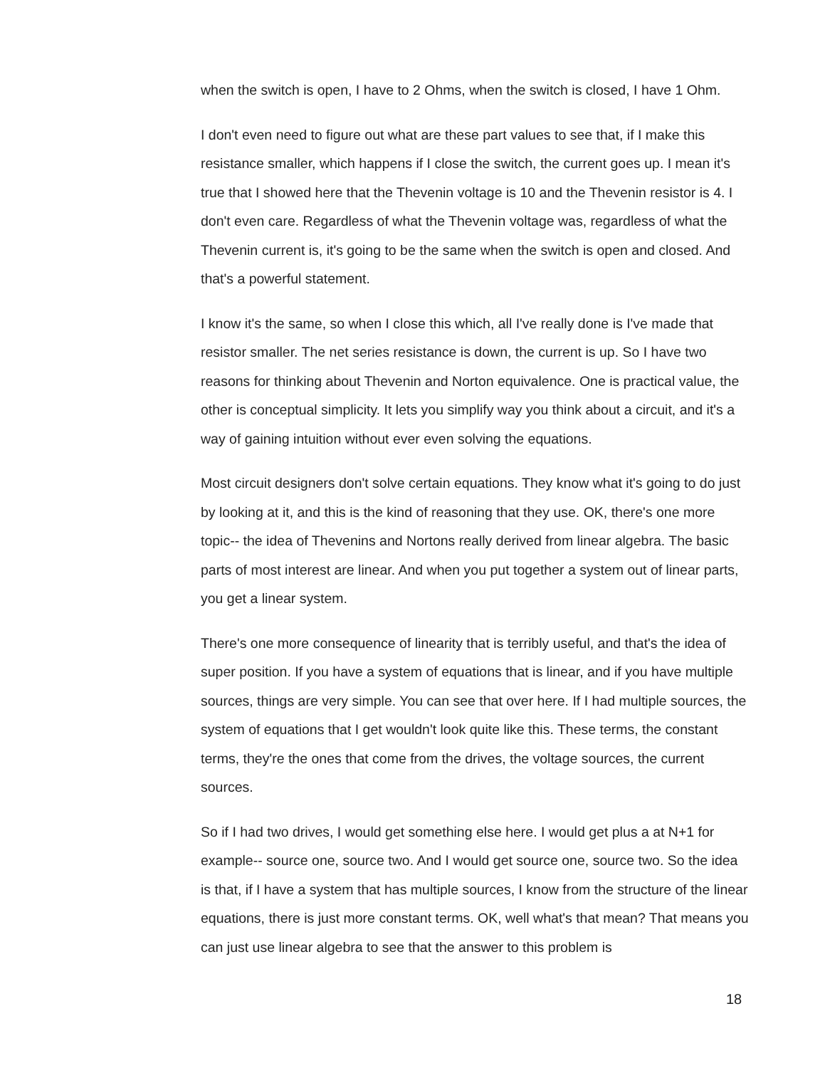when the switch is open, I have to 2 Ohms, when the switch is closed, I have 1 Ohm.
I don't even need to figure out what are these part values to see that, if I make this resistance smaller, which happens if I close the switch, the current goes up. I mean it's true that I showed here that the Thevenin voltage is 10 and the Thevenin resistor is 4. I don't even care. Regardless of what the Thevenin voltage was, regardless of what the Thevenin current is, it's going to be the same when the switch is open and closed. And that's a powerful statement.
I know it's the same, so when I close this which, all I've really done is I've made that resistor smaller. The net series resistance is down, the current is up. So I have two reasons for thinking about Thevenin and Norton equivalence. One is practical value, the other is conceptual simplicity. It lets you simplify way you think about a circuit, and it's a way of gaining intuition without ever even solving the equations.
Most circuit designers don't solve certain equations. They know what it's going to do just by looking at it, and this is the kind of reasoning that they use. OK, there's one more topic-- the idea of Thevenins and Nortons really derived from linear algebra. The basic parts of most interest are linear. And when you put together a system out of linear parts, you get a linear system.
There's one more consequence of linearity that is terribly useful, and that's the idea of super position. If you have a system of equations that is linear, and if you have multiple sources, things are very simple. You can see that over here. If I had multiple sources, the system of equations that I get wouldn't look quite like this. These terms, the constant terms, they're the ones that come from the drives, the voltage sources, the current sources.
So if I had two drives, I would get something else here. I would get plus a at N+1 for example-- source one, source two. And I would get source one, source two. So the idea is that, if I have a system that has multiple sources, I know from the structure of the linear equations, there is just more constant terms. OK, well what's that mean? That means you can just use linear algebra to see that the answer to this problem is
18